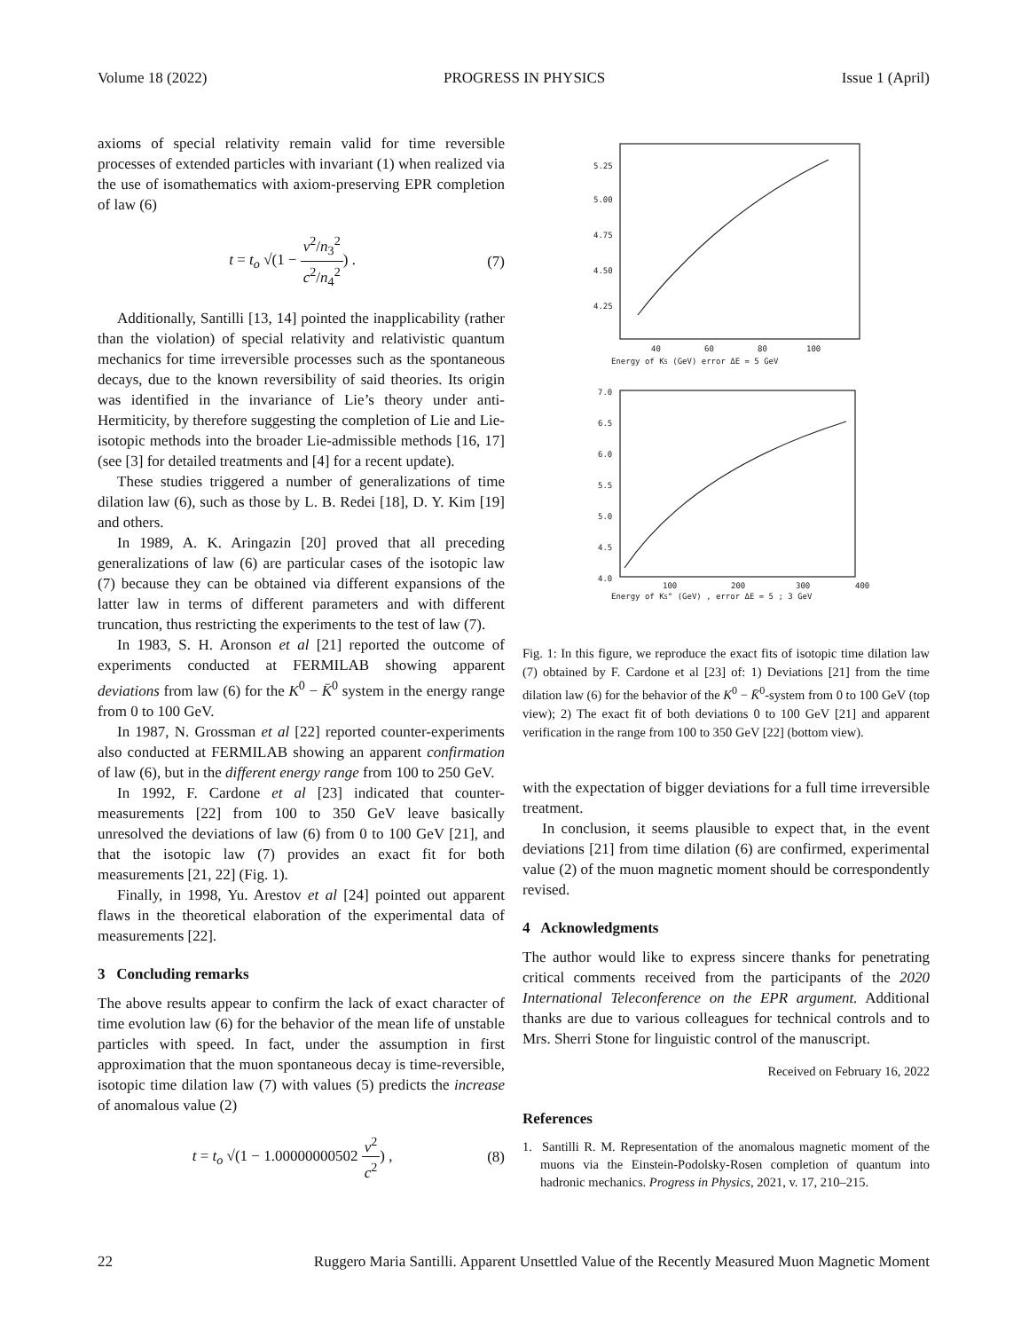Volume 18 (2022) PROGRESS IN PHYSICS Issue 1 (April)
axioms of special relativity remain valid for time reversible processes of extended particles with invariant (1) when realized via the use of isomathematics with axiom-preserving EPR completion of law (6)
t = t<sub>o</sub> √(1 − v<sup>2</sup>/n<sub>3</sub><sup>2</sup> c<sup>2</sup>/n<sub>4</sub><sup>2</sup>) . (7)
Additionally, Santilli [13, 14] pointed the inapplicability (rather than the violation) of special relativity and relativistic quantum mechanics for time irreversible processes such as the spontaneous decays, due to the known reversibility of said theories. Its origin was identified in the invariance of Lie’s theory under anti-Hermiticity, by therefore suggesting the completion of Lie and Lie-isotopic methods into the broader Lie-admissible methods [16, 17] (see [3] for detailed treatments and [4] for a recent update).
These studies triggered a number of generalizations of time dilation law (6), such as those by L. B. Redei [18], D. Y. Kim [19] and others.
In 1989, A. K. Aringazin [20] proved that all preceding generalizations of law (6) are particular cases of the isotopic law (7) because they can be obtained via different expansions of the latter law in terms of different parameters and with different truncation, thus restricting the experiments to the test of law (7).
In 1983, S. H. Aronson et al [21] reported the outcome of experiments conducted at FERMILAB showing apparent deviations from law (6) for the K<sup>0</sup> − K̄<sup>0</sup> system in the energy range from 0 to 100 GeV.
In 1987, N. Grossman et al [22] reported counter-experiments also conducted at FERMILAB showing an apparent confirmation of law (6), but in the different energy range from 100 to 250 GeV.
In 1992, F. Cardone et al [23] indicated that counter-measurements [22] from 100 to 350 GeV leave basically unresolved the deviations of law (6) from 0 to 100 GeV [21], and that the isotopic law (7) provides an exact fit for both measurements [21, 22] (Fig. 1).
Finally, in 1998, Yu. Arestov et al [24] pointed out apparent flaws in the theoretical elaboration of the experimental data of measurements [22].
3 Concluding remarks
The above results appear to confirm the lack of exact character of time evolution law (6) for the behavior of the mean life of unstable particles with speed. In fact, under the assumption in first approximation that the muon spontaneous decay is time-reversible, isotopic time dilation law (7) with values (5) predicts the increase of anomalous value (2)
t = t<sub>o</sub> √(1 − 1.00000000502 v<sup>2</sup> c<sup>2</sup>) , (8)
5.25
5.00
4.75
4.50
4.25
40
60
80
100
Energy of KS (GeV) error ΔE = 5 GeV
7.0
6.5
6.0
5.5
5.0
4.5
4.0
100
200
300
400
Energy of KS° (GeV) , error ΔE = 5 ; 3 GeV
Fig. 1: In this figure, we reproduce the exact fits of isotopic time dilation law (7) obtained by F. Cardone et al [23] of: 1) Deviations [21] from the time dilation law (6) for the behavior of the K<sup>0</sup> − K̄<sup>0</sup>-system from 0 to 100 GeV (top view); 2) The exact fit of both deviations 0 to 100 GeV [21] and apparent verification in the range from 100 to 350 GeV [22] (bottom view).
with the expectation of bigger deviations for a full time irreversible treatment.
In conclusion, it seems plausible to expect that, in the event deviations [21] from time dilation (6) are confirmed, experimental value (2) of the muon magnetic moment should be correspondently revised.
4 Acknowledgments
The author would like to express sincere thanks for penetrating critical comments received from the participants of the 2020 International Teleconference on the EPR argument. Additional thanks are due to various colleagues for technical controls and to Mrs. Sherri Stone for linguistic control of the manuscript.
Received on February 16, 2022
References
1. Santilli R. M. Representation of the anomalous magnetic moment of the muons via the Einstein-Podolsky-Rosen completion of quantum into hadronic mechanics. Progress in Physics, 2021, v. 17, 210–215.
22 Ruggero Maria Santilli. Apparent Unsettled Value of the Recently Measured Muon Magnetic Moment